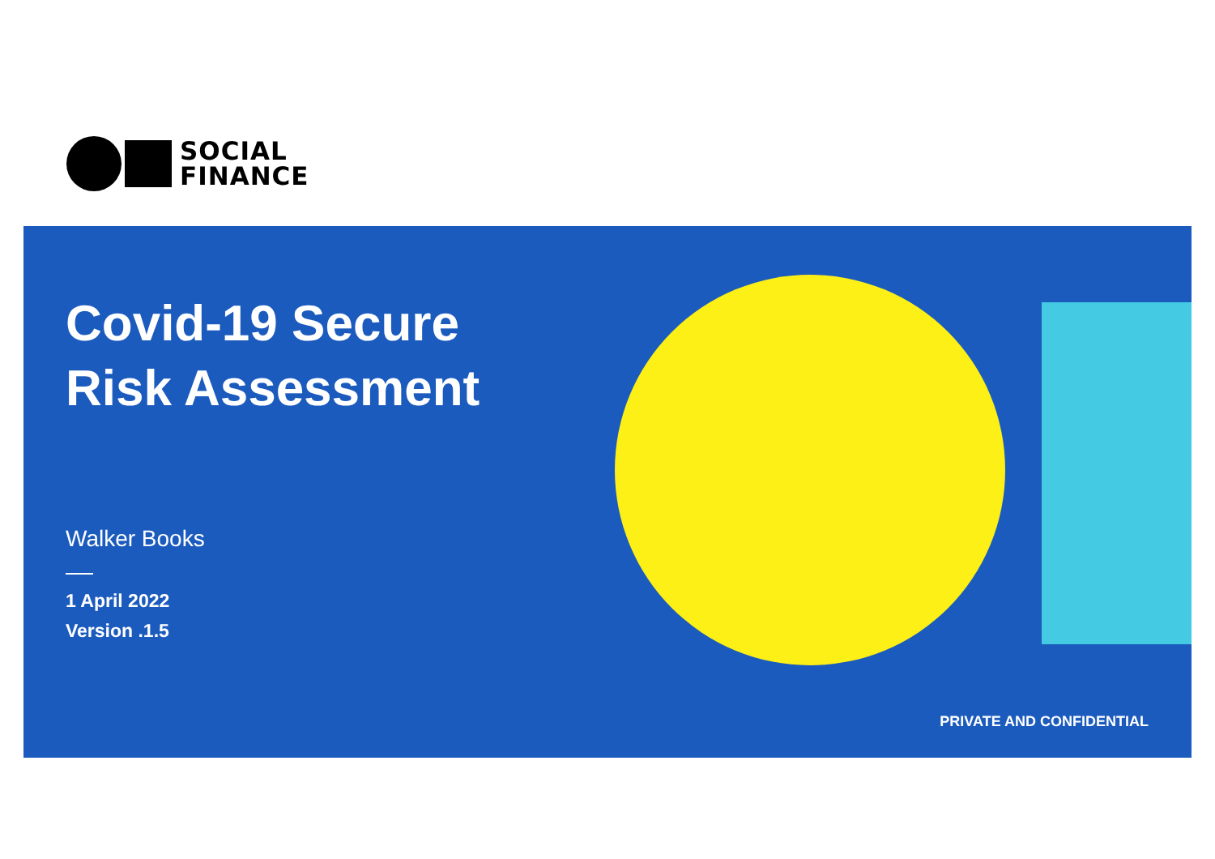SOCIAL
FINANCE
Covid-19 Secure
Risk Assessment
Walker Books
1 April 2022
Version .1.5
PRIVATE AND CONFIDENTIAL